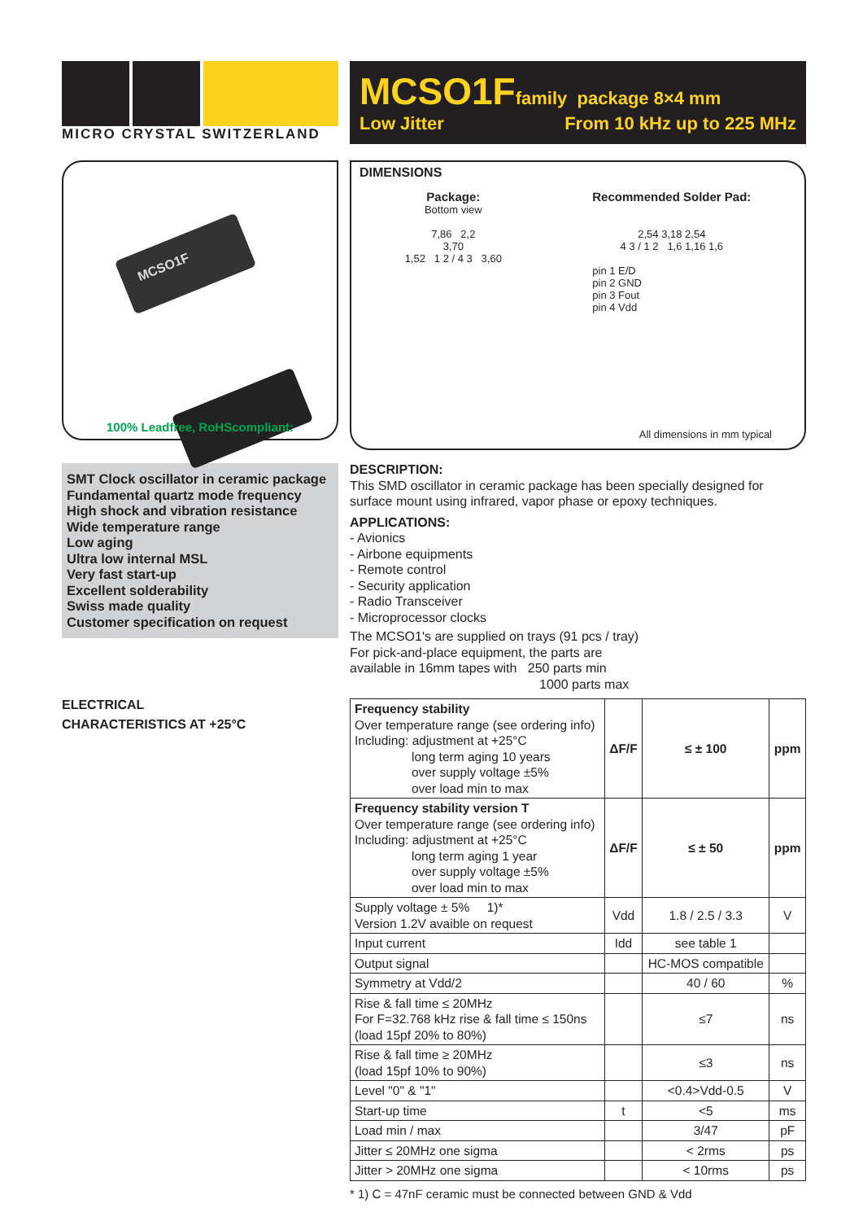MICRO CRYSTAL SWITZERLAND
MCSO1F family package 8×4 mm
Low Jitter From 10 kHz up to 225 MHz
MCSO1F
100% Leadfree, RoHScompliant:
DIMENSIONS
Package:
Bottom view
7,86 2,2
3,70
1,52 1 2 / 4 3 3,60
Recommended Solder Pad:
2,54 3,18 2,54
4 3 / 1 2 1,6 1,16 1,6
pin 1 E/D
pin 2 GND
pin 3 Fout
pin 4 Vdd
All dimensions in mm typical
SMT Clock oscillator in ceramic package
Fundamental quartz mode frequency
High shock and vibration resistance
Wide temperature range
Low aging
Ultra low internal MSL
Very fast start-up
Excellent solderability
Swiss made quality
Customer specification on request
ELECTRICAL
CHARACTERISTICS AT +25°C
DESCRIPTION:
This SMD oscillator in ceramic package has been specially designed for surface mount using infrared, vapor phase or epoxy techniques.
APPLICATIONS:
- Avionics
- Airbone equipments
- Remote control
- Security application
- Radio Transceiver
- Microprocessor clocks
The MCSO1's are supplied on trays (91 pcs / tray)
For pick-and-place equipment, the parts are
available in 16mm tapes with 250 parts min
1000 parts max
| Frequency stability Over temperature range (see ordering info) Including: adjustment at +25°C long term aging 10 years over supply voltage ±5% over load min to max | ΔF/F | ≤ ± 100 | ppm |
| Frequency stability version T Over temperature range (see ordering info) Including: adjustment at +25°C long term aging 1 year over supply voltage ±5% over load min to max | ΔF/F | ≤ ± 50 | ppm |
| Supply voltage ± 5% 1)* Version 1.2V avaible on request | Vdd | 1.8 / 2.5 / 3.3 | V |
| Input current | Idd | see table 1 | |
| Output signal | | HC-MOS compatible | |
| Symmetry at Vdd/2 | | 40 / 60 | % |
| Rise & fall time ≤ 20MHz For F=32.768 kHz rise & fall time ≤ 150ns (load 15pf 20% to 80%) | | ≤7 | ns |
| Rise & fall time ≥ 20MHz (load 15pf 10% to 90%) | | ≤3 | ns |
| Level "0" & "1" | | <0.4>Vdd-0.5 | V |
| Start-up time | t | <5 | ms |
| Load min / max | | 3/47 | pF |
| Jitter ≤ 20MHz one sigma | | < 2rms | ps |
| Jitter > 20MHz one sigma | | < 10rms | ps |
* 1) C = 47nF ceramic must be connected between GND & Vdd